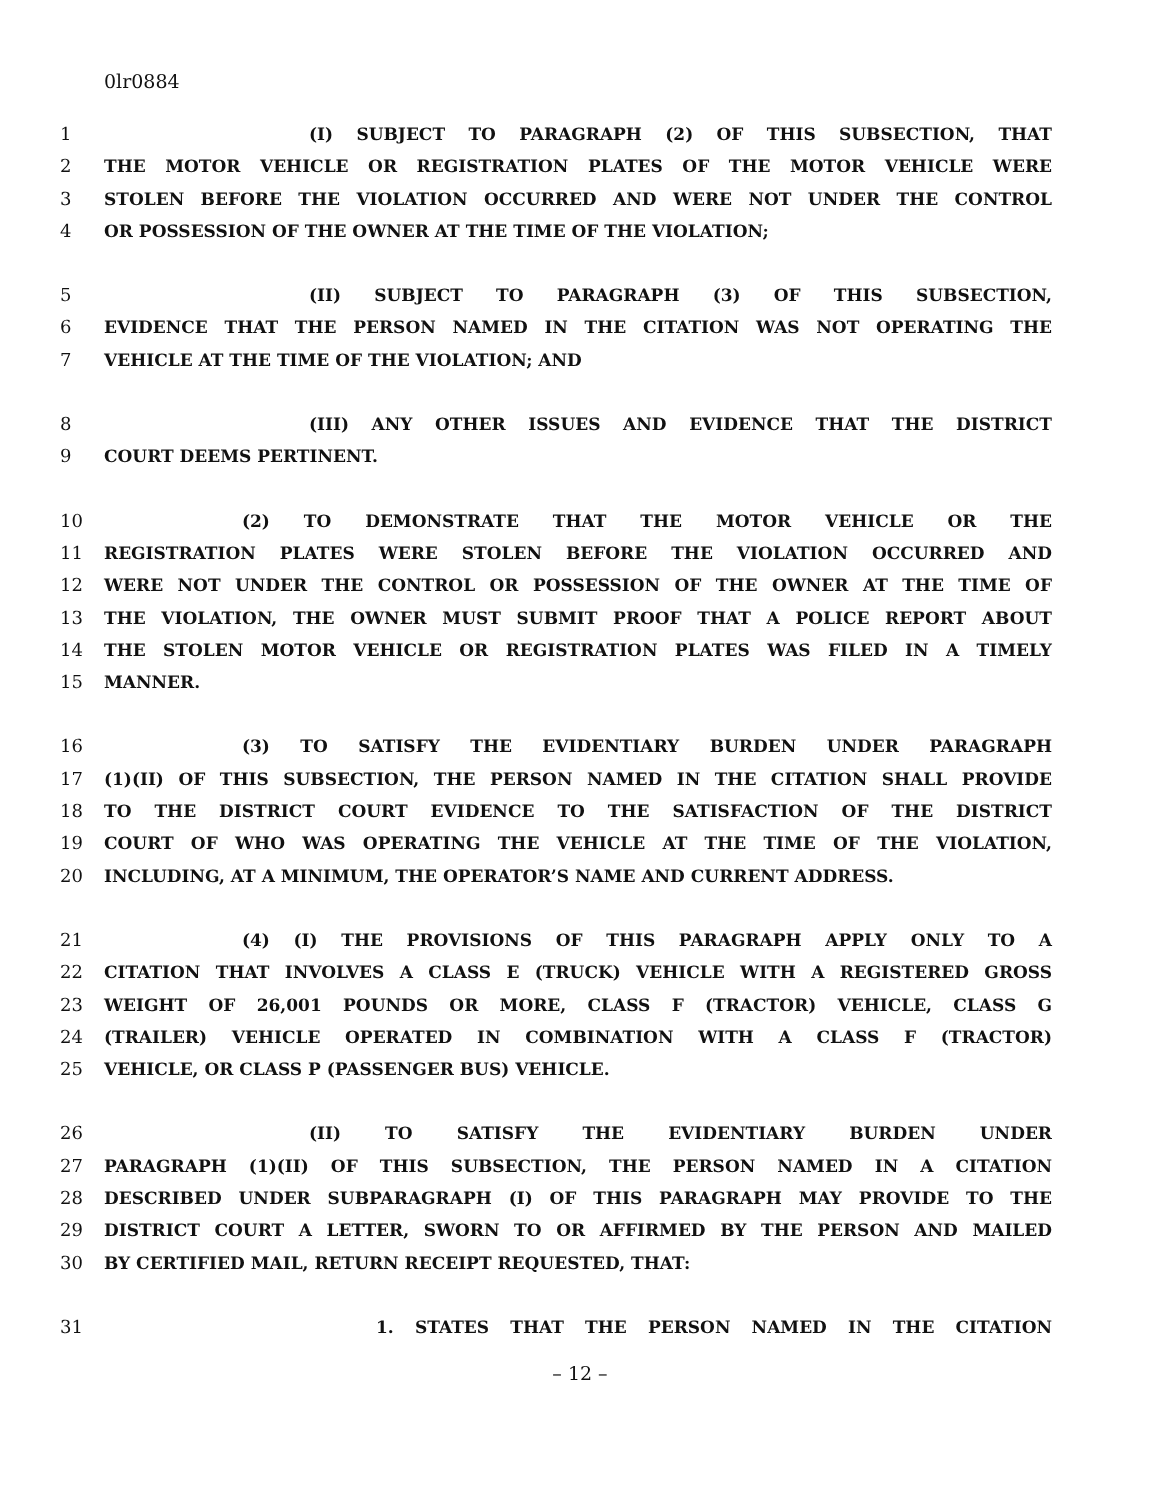0lr0884
1 (I) SUBJECT TO PARAGRAPH (2) OF THIS SUBSECTION, THAT
2 THE MOTOR VEHICLE OR REGISTRATION PLATES OF THE MOTOR VEHICLE WERE
3 STOLEN BEFORE THE VIOLATION OCCURRED AND WERE NOT UNDER THE CONTROL
4 OR POSSESSION OF THE OWNER AT THE TIME OF THE VIOLATION;
5 (II) SUBJECT TO PARAGRAPH (3) OF THIS SUBSECTION,
6 EVIDENCE THAT THE PERSON NAMED IN THE CITATION WAS NOT OPERATING THE
7 VEHICLE AT THE TIME OF THE VIOLATION; AND
8 (III) ANY OTHER ISSUES AND EVIDENCE THAT THE DISTRICT
9 COURT DEEMS PERTINENT.
10 (2) TO DEMONSTRATE THAT THE MOTOR VEHICLE OR THE
11 REGISTRATION PLATES WERE STOLEN BEFORE THE VIOLATION OCCURRED AND
12 WERE NOT UNDER THE CONTROL OR POSSESSION OF THE OWNER AT THE TIME OF
13 THE VIOLATION, THE OWNER MUST SUBMIT PROOF THAT A POLICE REPORT ABOUT
14 THE STOLEN MOTOR VEHICLE OR REGISTRATION PLATES WAS FILED IN A TIMELY
15 MANNER.
16 (3) TO SATISFY THE EVIDENTIARY BURDEN UNDER PARAGRAPH
17 (1)(II) OF THIS SUBSECTION, THE PERSON NAMED IN THE CITATION SHALL PROVIDE
18 TO THE DISTRICT COURT EVIDENCE TO THE SATISFACTION OF THE DISTRICT
19 COURT OF WHO WAS OPERATING THE VEHICLE AT THE TIME OF THE VIOLATION,
20 INCLUDING, AT A MINIMUM, THE OPERATOR’S NAME AND CURRENT ADDRESS.
21 (4) (I) THE PROVISIONS OF THIS PARAGRAPH APPLY ONLY TO A
22 CITATION THAT INVOLVES A CLASS E (TRUCK) VEHICLE WITH A REGISTERED GROSS
23 WEIGHT OF 26,001 POUNDS OR MORE, CLASS F (TRACTOR) VEHICLE, CLASS G
24 (TRAILER) VEHICLE OPERATED IN COMBINATION WITH A CLASS F (TRACTOR)
25 VEHICLE, OR CLASS P (PASSENGER BUS) VEHICLE.
26 (II) TO SATISFY THE EVIDENTIARY BURDEN UNDER
27 PARAGRAPH (1)(II) OF THIS SUBSECTION, THE PERSON NAMED IN A CITATION
28 DESCRIBED UNDER SUBPARAGRAPH (I) OF THIS PARAGRAPH MAY PROVIDE TO THE
29 DISTRICT COURT A LETTER, SWORN TO OR AFFIRMED BY THE PERSON AND MAILED
30 BY CERTIFIED MAIL, RETURN RECEIPT REQUESTED, THAT:
31 1. STATES THAT THE PERSON NAMED IN THE CITATION
– 12 –